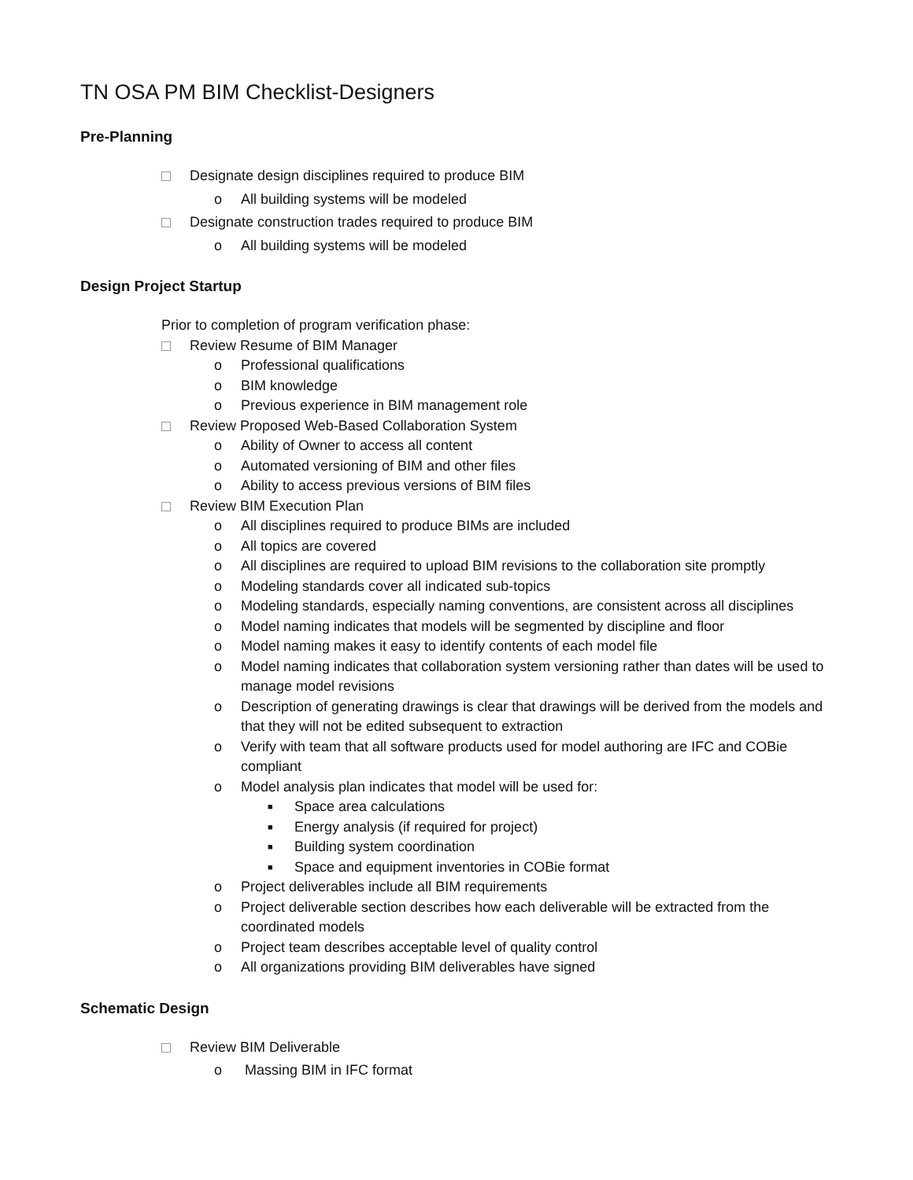TN OSA PM BIM Checklist-Designers
Pre-Planning
Designate design disciplines required to produce BIM
o All building systems will be modeled
Designate construction trades required to produce BIM
o All building systems will be modeled
Design Project Startup
Prior to completion of program verification phase:
Review Resume of BIM Manager
o Professional qualifications
o BIM knowledge
o Previous experience in BIM management role
Review Proposed Web-Based Collaboration System
o Ability of Owner to access all content
o Automated versioning of BIM and other files
o Ability to access previous versions of BIM files
Review BIM Execution Plan
o All disciplines required to produce BIMs are included
o All topics are covered
o All disciplines are required to upload BIM revisions to the collaboration site promptly
o Modeling standards cover all indicated sub-topics
o Modeling standards, especially naming conventions, are consistent across all disciplines
o Model naming indicates that models will be segmented by discipline and floor
o Model naming makes it easy to identify contents of each model file
o Model naming indicates that collaboration system versioning rather than dates will be used to manage model revisions
o Description of generating drawings is clear that drawings will be derived from the models and that they will not be edited subsequent to extraction
o Verify with team that all software products used for model authoring are IFC and COBie compliant
o Model analysis plan indicates that model will be used for:
■ Space area calculations
■ Energy analysis (if required for project)
■ Building system coordination
■ Space and equipment inventories in COBie format
o Project deliverables include all BIM requirements
o Project deliverable section describes how each deliverable will be extracted from the coordinated models
o Project team describes acceptable level of quality control
o All organizations providing BIM deliverables have signed
Schematic Design
Review BIM Deliverable
o Massing BIM in IFC format